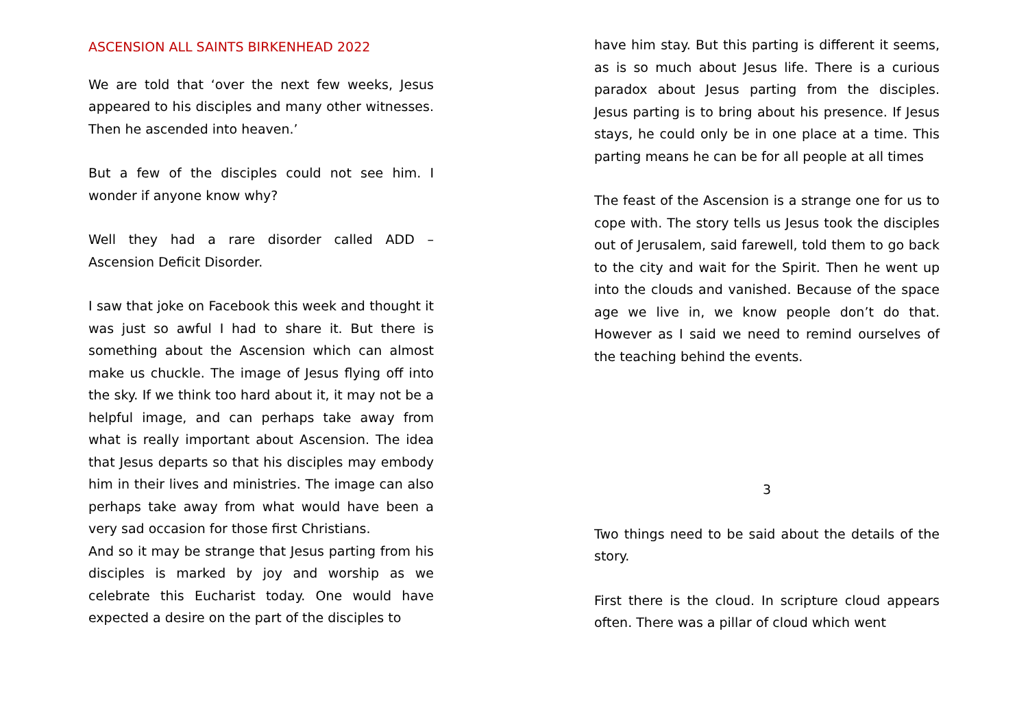ASCENSION ALL SAINTS BIRKENHEAD 2022
We are told that ‘over the next few weeks, Jesus appeared to his disciples and many other witnesses. Then he ascended into heaven.’
But a few of the disciples could not see him. I wonder if anyone know why?
Well they had a rare disorder called ADD – Ascension Deficit Disorder.
I saw that joke on Facebook this week and thought it was just so awful I had to share it. But there is something about the Ascension which can almost make us chuckle. The image of Jesus flying off into the sky. If we think too hard about it, it may not be a helpful image, and can perhaps take away from what is really important about Ascension. The idea that Jesus departs so that his disciples may embody him in their lives and ministries. The image can also perhaps take away from what would have been a very sad occasion for those first Christians.
And so it may be strange that Jesus parting from his disciples is marked by joy and worship as we celebrate this Eucharist today. One would have expected a desire on the part of the disciples to
have him stay. But this parting is different it seems, as is so much about Jesus life. There is a curious paradox about Jesus parting from the disciples. Jesus parting is to bring about his presence. If Jesus stays, he could only be in one place at a time. This parting means he can be for all people at all times
The feast of the Ascension is a strange one for us to cope with. The story tells us Jesus took the disciples out of Jerusalem, said farewell, told them to go back to the city and wait for the Spirit. Then he went up into the clouds and vanished. Because of the space age we live in, we know people don’t do that. However as I said we need to remind ourselves of the teaching behind the events.
3
Two things need to be said about the details of the story.
First there is the cloud. In scripture cloud appears often. There was a pillar of cloud which went